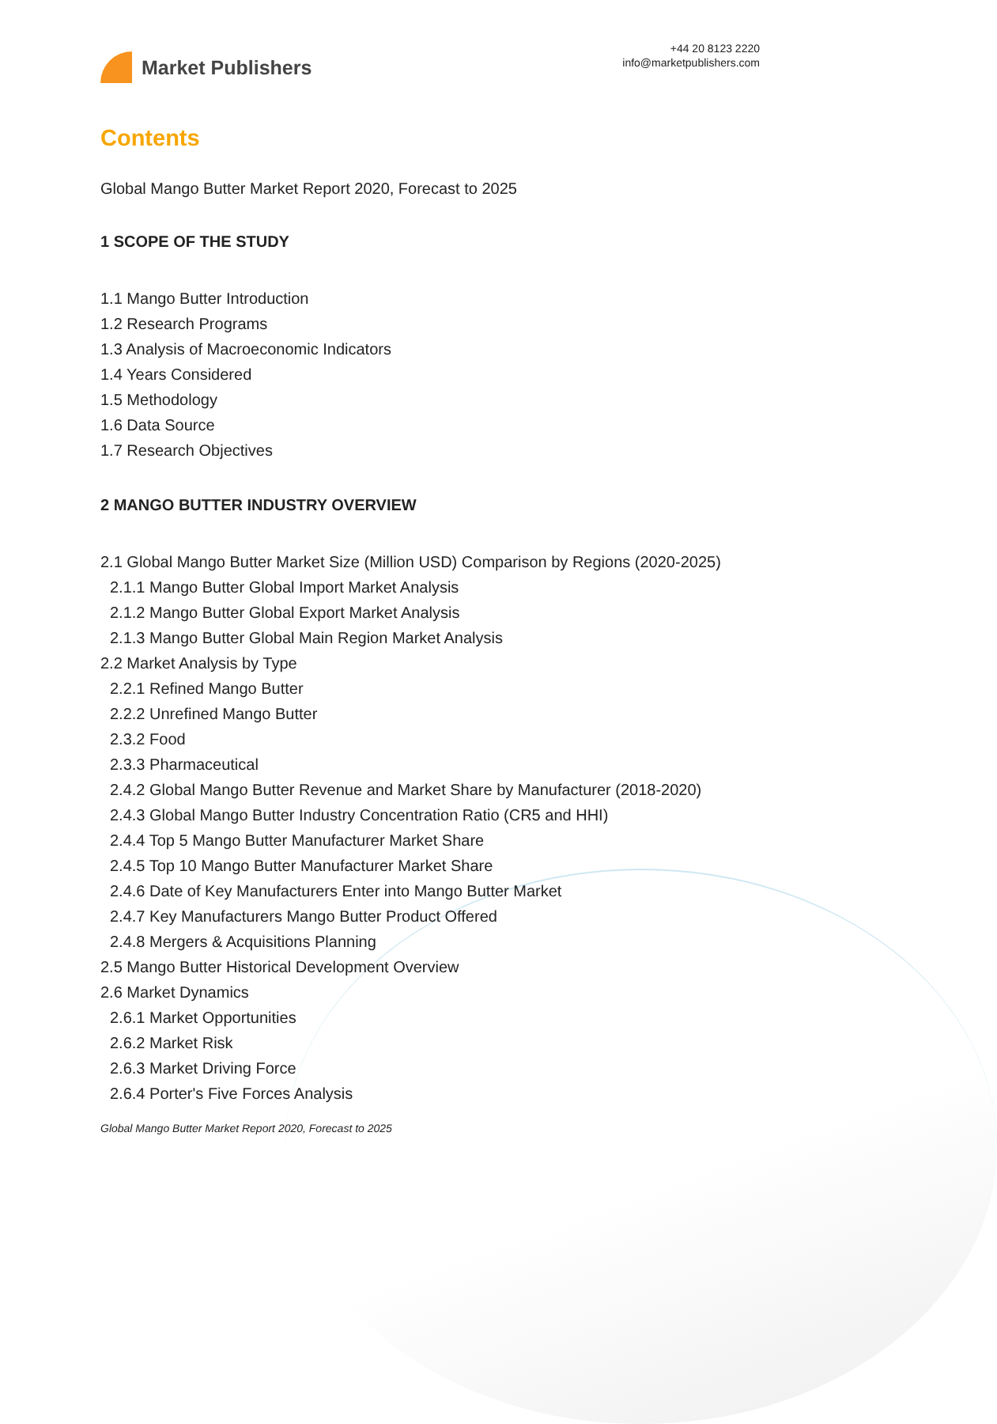Market Publishers
+44 20 8123 2220
info@marketpublishers.com
Contents
Global Mango Butter Market Report 2020, Forecast to 2025
1 SCOPE OF THE STUDY
1.1 Mango Butter Introduction
1.2 Research Programs
1.3 Analysis of Macroeconomic Indicators
1.4 Years Considered
1.5 Methodology
1.6 Data Source
1.7 Research Objectives
2 MANGO BUTTER INDUSTRY OVERVIEW
2.1 Global Mango Butter Market Size (Million USD) Comparison by Regions (2020-2025)
2.1.1 Mango Butter Global Import Market Analysis
2.1.2 Mango Butter Global Export Market Analysis
2.1.3 Mango Butter Global Main Region Market Analysis
2.2 Market Analysis by Type
2.2.1 Refined Mango Butter
2.2.2 Unrefined Mango Butter
2.3.2 Food
2.3.3 Pharmaceutical
2.4.2 Global Mango Butter Revenue and Market Share by Manufacturer (2018-2020)
2.4.3 Global Mango Butter Industry Concentration Ratio (CR5 and HHI)
2.4.4 Top 5 Mango Butter Manufacturer Market Share
2.4.5 Top 10 Mango Butter Manufacturer Market Share
2.4.6 Date of Key Manufacturers Enter into Mango Butter Market
2.4.7 Key Manufacturers Mango Butter Product Offered
2.4.8 Mergers & Acquisitions Planning
2.5 Mango Butter Historical Development Overview
2.6 Market Dynamics
2.6.1 Market Opportunities
2.6.2 Market Risk
2.6.3 Market Driving Force
2.6.4 Porter's Five Forces Analysis
Global Mango Butter Market Report 2020, Forecast to 2025